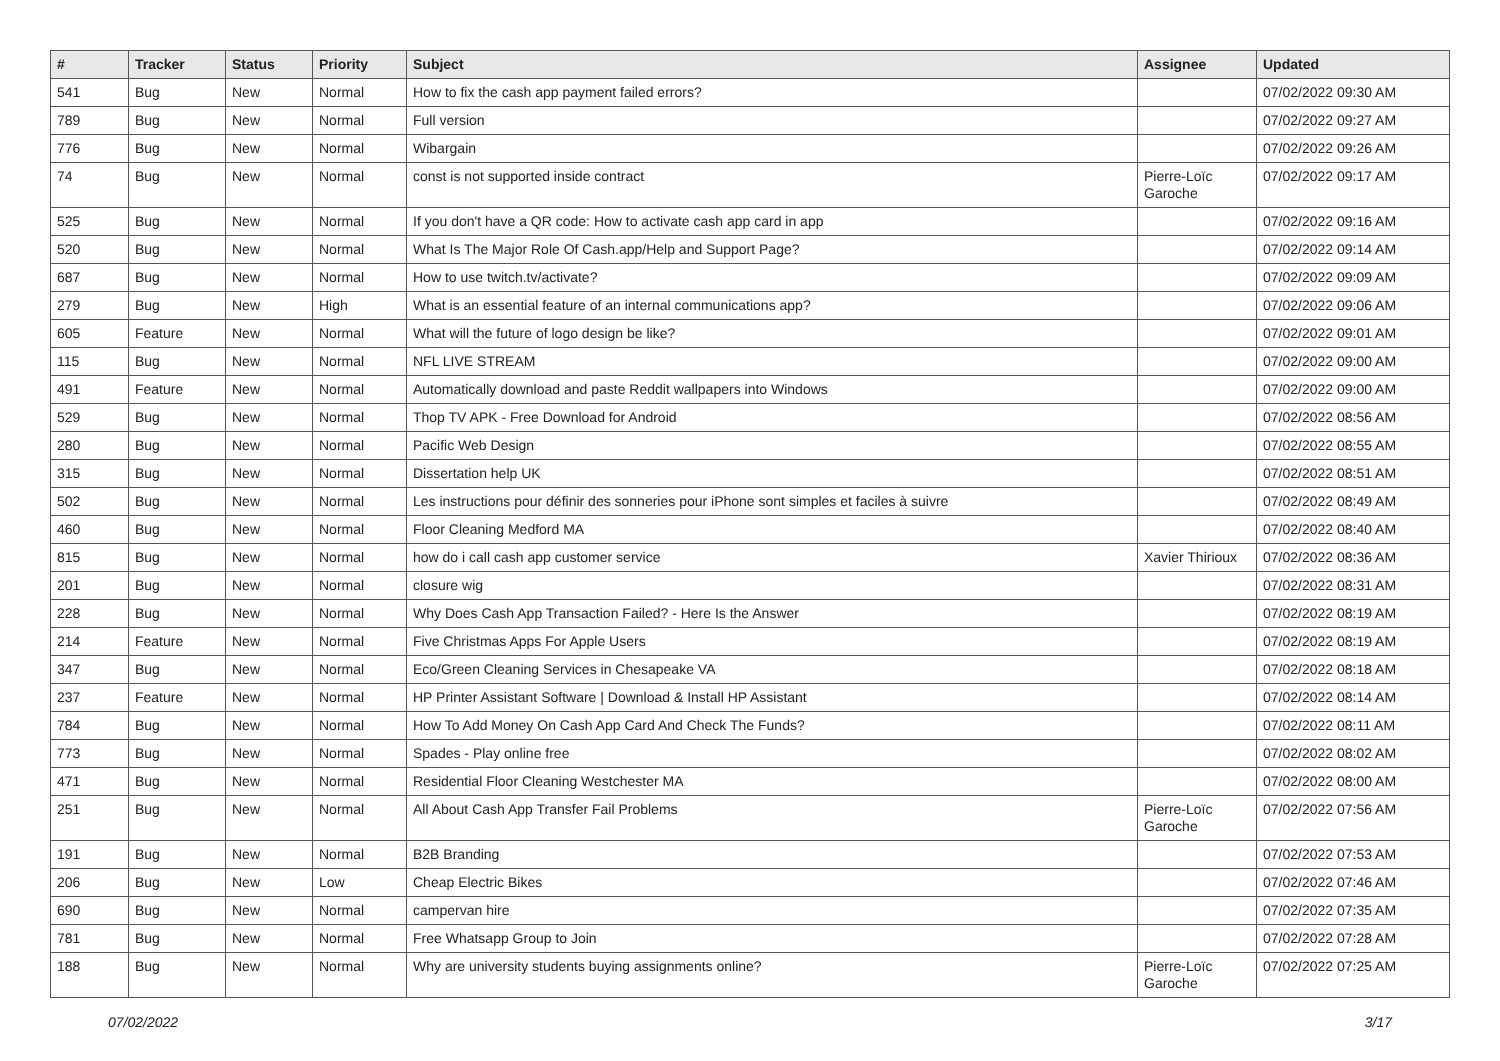| # | Tracker | Status | Priority | Subject | Assignee | Updated |
| --- | --- | --- | --- | --- | --- | --- |
| 541 | Bug | New | Normal | How to fix the cash app payment failed errors? | | 07/02/2022 09:30 AM |
| 789 | Bug | New | Normal | Full version | | 07/02/2022 09:27 AM |
| 776 | Bug | New | Normal | Wibargain | | 07/02/2022 09:26 AM |
| 74 | Bug | New | Normal | const is not supported inside contract | Pierre-Loïc Garoche | 07/02/2022 09:17 AM |
| 525 | Bug | New | Normal | If you don't have a QR code: How to activate cash app card in app | | 07/02/2022 09:16 AM |
| 520 | Bug | New | Normal | What Is The Major Role Of Cash.app/Help and Support Page? | | 07/02/2022 09:14 AM |
| 687 | Bug | New | Normal | How to use twitch.tv/activate? | | 07/02/2022 09:09 AM |
| 279 | Bug | New | High | What is an essential feature of an internal communications app? | | 07/02/2022 09:06 AM |
| 605 | Feature | New | Normal | What will the future of logo design be like? | | 07/02/2022 09:01 AM |
| 115 | Bug | New | Normal | NFL LIVE STREAM | | 07/02/2022 09:00 AM |
| 491 | Feature | New | Normal | Automatically download and paste Reddit wallpapers into Windows | | 07/02/2022 09:00 AM |
| 529 | Bug | New | Normal | Thop TV APK - Free Download for Android | | 07/02/2022 08:56 AM |
| 280 | Bug | New | Normal | Pacific Web Design | | 07/02/2022 08:55 AM |
| 315 | Bug | New | Normal | Dissertation help UK | | 07/02/2022 08:51 AM |
| 502 | Bug | New | Normal | Les instructions pour définir des sonneries pour iPhone sont simples et faciles à suivre | | 07/02/2022 08:49 AM |
| 460 | Bug | New | Normal | Floor Cleaning Medford MA | | 07/02/2022 08:40 AM |
| 815 | Bug | New | Normal | how do i call cash app customer service | Xavier Thirioux | 07/02/2022 08:36 AM |
| 201 | Bug | New | Normal | closure wig | | 07/02/2022 08:31 AM |
| 228 | Bug | New | Normal | Why Does Cash App Transaction Failed? - Here Is the Answer | | 07/02/2022 08:19 AM |
| 214 | Feature | New | Normal | Five Christmas Apps For Apple Users | | 07/02/2022 08:19 AM |
| 347 | Bug | New | Normal | Eco/Green Cleaning Services in Chesapeake VA | | 07/02/2022 08:18 AM |
| 237 | Feature | New | Normal | HP Printer Assistant Software / Download & Install HP Assistant | | 07/02/2022 08:14 AM |
| 784 | Bug | New | Normal | How To Add Money On Cash App Card And Check The Funds? | | 07/02/2022 08:11 AM |
| 773 | Bug | New | Normal | Spades - Play online free | | 07/02/2022 08:02 AM |
| 471 | Bug | New | Normal | Residential Floor Cleaning Westchester MA | | 07/02/2022 08:00 AM |
| 251 | Bug | New | Normal | All About Cash App Transfer Fail Problems | Pierre-Loïc Garoche | 07/02/2022 07:56 AM |
| 191 | Bug | New | Normal | B2B Branding | | 07/02/2022 07:53 AM |
| 206 | Bug | New | Low | Cheap Electric Bikes | | 07/02/2022 07:46 AM |
| 690 | Bug | New | Normal | campervan hire | | 07/02/2022 07:35 AM |
| 781 | Bug | New | Normal | Free Whatsapp Group to Join | | 07/02/2022 07:28 AM |
| 188 | Bug | New | Normal | Why are university students buying assignments online? | Pierre-Loïc Garoche | 07/02/2022 07:25 AM |
07/02/2022 3/17